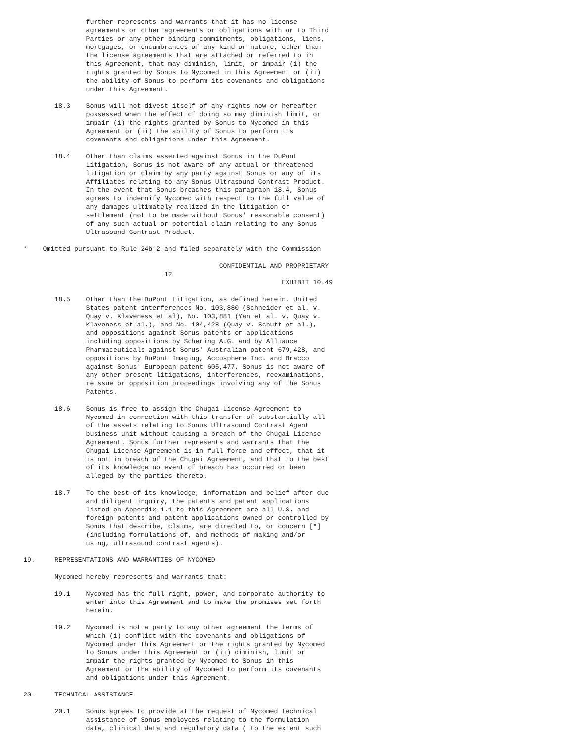further represents and warrants that it has no license
                agreements or other agreements or obligations with or to Third
                Parties or any other binding commitments, obligations, liens,
                mortgages, or encumbrances of any kind or nature, other than
                the license agreements that are attached or referred to in
                this Agreement, that may diminish, limit, or impair (i) the
                rights granted by Sonus to Nycomed in this Agreement or (ii)
                the ability of Sonus to perform its covenants and obligations
                under this Agreement.

        18.3    Sonus will not divest itself of any rights now or hereafter
                possessed when the effect of doing so may diminish limit, or
                impair (i) the rights granted by Sonus to Nycomed in this
                Agreement or (ii) the ability of Sonus to perform its
                covenants and obligations under this Agreement.

        18.4    Other than claims asserted against Sonus in the DuPont
                Litigation, Sonus is not aware of any actual or threatened
                litigation or claim by any party against Sonus or any of its
                Affiliates relating to any Sonus Ultrasound Contrast Product.
                In the event that Sonus breaches this paragraph 18.4, Sonus
                agrees to indemnify Nycomed with respect to the full value of
                any damages ultimately realized in the litigation or
                settlement (not to be made without Sonus' reasonable consent)
                of any such actual or potential claim relating to any Sonus
                Ultrasound Contrast Product.

*    Omitted pursuant to Rule 24b-2 and filed separately with the Commission

                                                  CONFIDENTIAL AND PROPRIETARY
                                    12
                                                                  EXHIBIT 10.49

        18.5    Other than the DuPont Litigation, as defined herein, United
                States patent interferences No. 103,880 (Schneider et al. v.
                Quay v. Klaveness et al), No. 103,881 (Yan et al. v. Quay v.
                Klaveness et al.), and No. 104,428 (Quay v. Schutt et al.),
                and oppositions against Sonus patents or applications
                including oppositions by Schering A.G. and by Alliance
                Pharmaceuticals against Sonus' Australian patent 679,428, and
                oppositions by DuPont Imaging, Accusphere Inc. and Bracco
                against Sonus' European patent 605,477, Sonus is not aware of
                any other present litigations, interferences, reexaminations,
                reissue or opposition proceedings involving any of the Sonus
                Patents.

        18.6    Sonus is free to assign the Chugai License Agreement to
                Nycomed in connection with this transfer of substantially all
                of the assets relating to Sonus Ultrasound Contrast Agent
                business unit without causing a breach of the Chugai License
                Agreement. Sonus further represents and warrants that the
                Chugai License Agreement is in full force and effect, that it
                is not in breach of the Chugai Agreement, and that to the best
                of its knowledge no event of breach has occurred or been
                alleged by the parties thereto.

        18.7    To the best of its knowledge, information and belief after due
                and diligent inquiry, the patents and patent applications
                listed on Appendix 1.1 to this Agreement are all U.S. and
                foreign patents and patent applications owned or controlled by
                Sonus that describe, claims, are directed to, or concern [*]
                (including formulations of, and methods of making and/or
                using, ultrasound contrast agents).

19.     REPRESENTATIONS AND WARRANTIES OF NYCOMED

        Nycomed hereby represents and warrants that:

        19.1    Nycomed has the full right, power, and corporate authority to
                enter into this Agreement and to make the promises set forth
                herein.

        19.2    Nycomed is not a party to any other agreement the terms of
                which (i) conflict with the covenants and obligations of
                Nycomed under this Agreement or the rights granted by Nycomed
                to Sonus under this Agreement or (ii) diminish, limit or
                impair the rights granted by Nycomed to Sonus in this
                Agreement or the ability of Nycomed to perform its covenants
                and obligations under this Agreement.

20.     TECHNICAL ASSISTANCE

        20.1    Sonus agrees to provide at the request of Nycomed technical
                assistance of Sonus employees relating to the formulation
                data, clinical data and regulatory data ( to the extent such